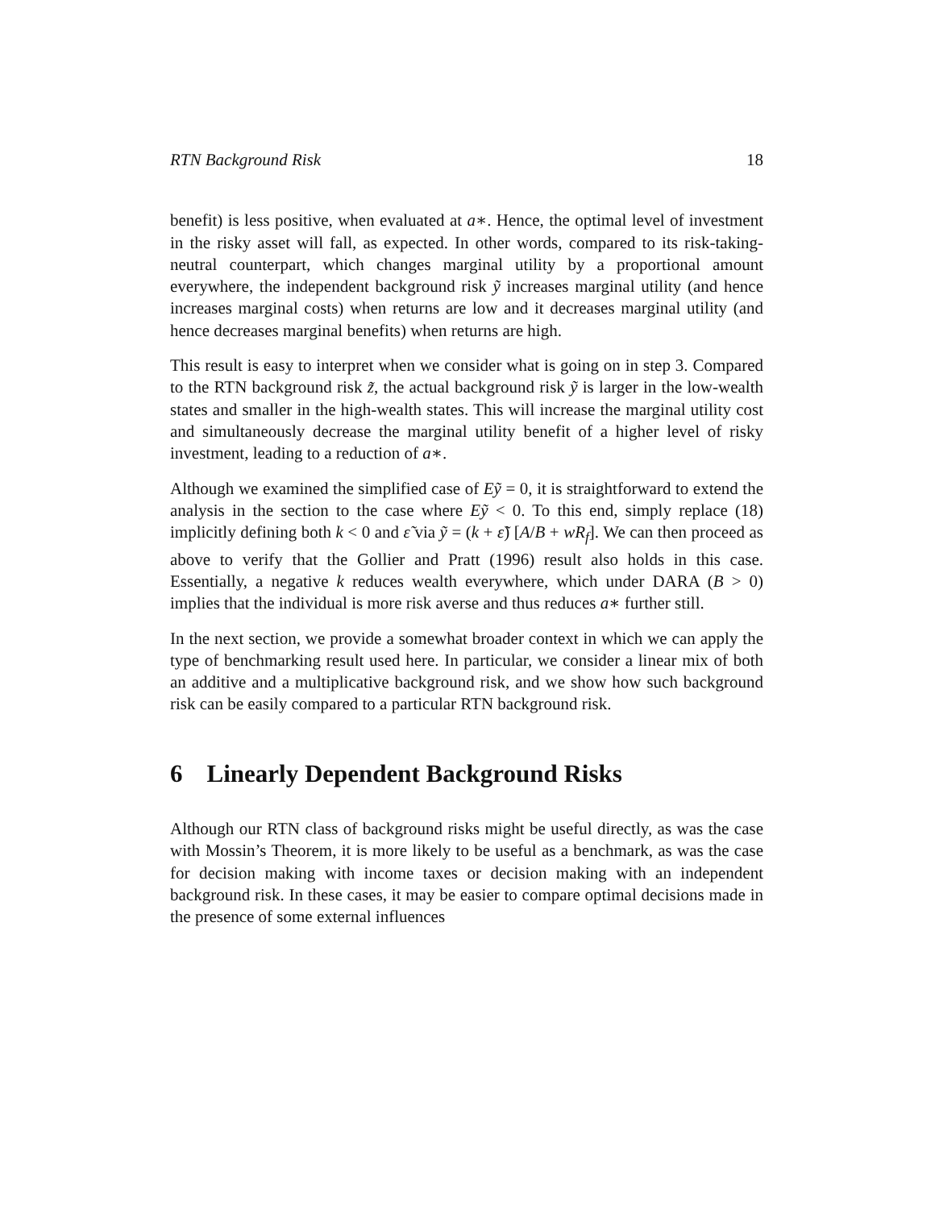RTN Background Risk 18
benefit) is less positive, when evaluated at a∗. Hence, the optimal level of investment in the risky asset will fall, as expected. In other words, compared to its risk-taking-neutral counterpart, which changes marginal utility by a proportional amount everywhere, the independent background risk ỹ increases marginal utility (and hence increases marginal costs) when returns are low and it decreases marginal utility (and hence decreases marginal benefits) when returns are high.
This result is easy to interpret when we consider what is going on in step 3. Compared to the RTN background risk z̃, the actual background risk ỹ is larger in the low-wealth states and smaller in the high-wealth states. This will increase the marginal utility cost and simultaneously decrease the marginal utility benefit of a higher level of risky investment, leading to a reduction of a∗.
Although we examined the simplified case of Eỹ = 0, it is straightforward to extend the analysis in the section to the case where Eỹ < 0. To this end, simply replace (18) implicitly defining both k < 0 and ε̃ via ỹ = (k + ε̃) [A/B + wR<sub>f</sub>]. We can then proceed as above to verify that the Gollier and Pratt (1996) result also holds in this case. Essentially, a negative k reduces wealth everywhere, which under DARA (B > 0) implies that the individual is more risk averse and thus reduces a∗ further still.
In the next section, we provide a somewhat broader context in which we can apply the type of benchmarking result used here. In particular, we consider a linear mix of both an additive and a multiplicative background risk, and we show how such background risk can be easily compared to a particular RTN background risk.
6 Linearly Dependent Background Risks
Although our RTN class of background risks might be useful directly, as was the case with Mossin’s Theorem, it is more likely to be useful as a benchmark, as was the case for decision making with income taxes or decision making with an independent background risk. In these cases, it may be easier to compare optimal decisions made in the presence of some external influences